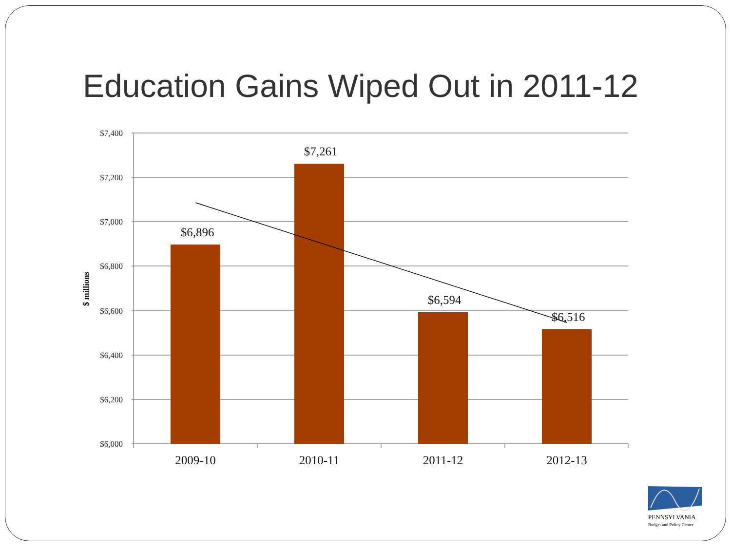Education Gains Wiped Out in 2011-12
$7,400
$7,200
$7,000
$6,800
$6,600
$6,400
$6,200
$6,000
$6,896
$7,261
$6,594
$6,516
2009-10
2010-11
2011-12
2012-13
$ millions
PENNSYLVANIA
Budget and Policy Center